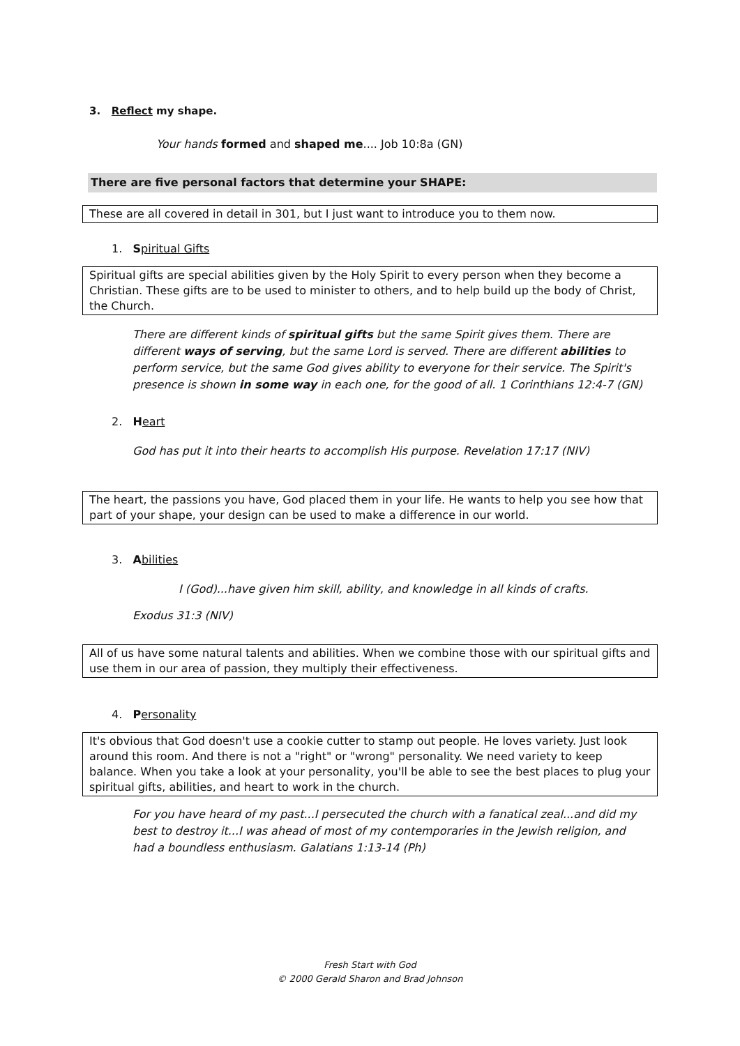3. Reflect my shape.
Your hands formed and shaped me.... Job 10:8a (GN)
There are five personal factors that determine your SHAPE:
These are all covered in detail in 301, but I just want to introduce you to them now.
1. Spiritual Gifts
Spiritual gifts are special abilities given by the Holy Spirit to every person when they become a Christian. These gifts are to be used to minister to others, and to help build up the body of Christ, the Church.
There are different kinds of spiritual gifts but the same Spirit gives them. There are different ways of serving, but the same Lord is served. There are different abilities to perform service, but the same God gives ability to everyone for their service. The Spirit's presence is shown in some way in each one, for the good of all. 1 Corinthians 12:4-7 (GN)
2. Heart
God has put it into their hearts to accomplish His purpose. Revelation 17:17 (NIV)
The heart, the passions you have, God placed them in your life. He wants to help you see how that part of your shape, your design can be used to make a difference in our world.
3. Abilities
I (God)...have given him skill, ability, and knowledge in all kinds of crafts.
Exodus 31:3 (NIV)
All of us have some natural talents and abilities. When we combine those with our spiritual gifts and use them in our area of passion, they multiply their effectiveness.
4. Personality
It's obvious that God doesn't use a cookie cutter to stamp out people. He loves variety. Just look around this room. And there is not a "right" or "wrong" personality. We need variety to keep balance. When you take a look at your personality, you'll be able to see the best places to plug your spiritual gifts, abilities, and heart to work in the church.
For you have heard of my past...I persecuted the church with a fanatical zeal...and did my best to destroy it...I was ahead of most of my contemporaries in the Jewish religion, and had a boundless enthusiasm. Galatians 1:13-14 (Ph)
Fresh Start with God
© 2000 Gerald Sharon and Brad Johnson